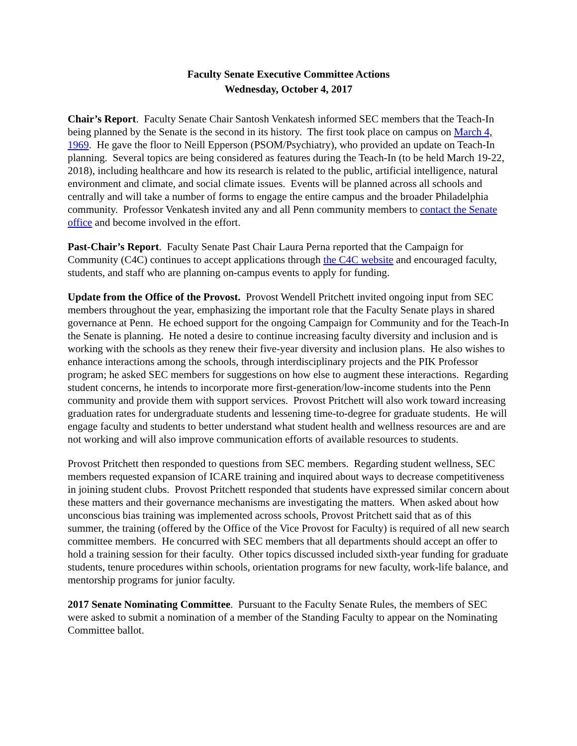Faculty Senate Executive Committee Actions
Wednesday, October 4, 2017
Chair’s Report. Faculty Senate Chair Santosh Venkatesh informed SEC members that the Teach-In being planned by the Senate is the second in its history. The first took place on campus on March 4, 1969. He gave the floor to Neill Epperson (PSOM/Psychiatry), who provided an update on Teach-In planning. Several topics are being considered as features during the Teach-In (to be held March 19-22, 2018), including healthcare and how its research is related to the public, artificial intelligence, natural environment and climate, and social climate issues. Events will be planned across all schools and centrally and will take a number of forms to engage the entire campus and the broader Philadelphia community. Professor Venkatesh invited any and all Penn community members to contact the Senate office and become involved in the effort.
Past-Chair’s Report. Faculty Senate Past Chair Laura Perna reported that the Campaign for Community (C4C) continues to accept applications through the C4C website and encouraged faculty, students, and staff who are planning on-campus events to apply for funding.
Update from the Office of the Provost. Provost Wendell Pritchett invited ongoing input from SEC members throughout the year, emphasizing the important role that the Faculty Senate plays in shared governance at Penn. He echoed support for the ongoing Campaign for Community and for the Teach-In the Senate is planning. He noted a desire to continue increasing faculty diversity and inclusion and is working with the schools as they renew their five-year diversity and inclusion plans. He also wishes to enhance interactions among the schools, through interdisciplinary projects and the PIK Professor program; he asked SEC members for suggestions on how else to augment these interactions. Regarding student concerns, he intends to incorporate more first-generation/low-income students into the Penn community and provide them with support services. Provost Pritchett will also work toward increasing graduation rates for undergraduate students and lessening time-to-degree for graduate students. He will engage faculty and students to better understand what student health and wellness resources are and are not working and will also improve communication efforts of available resources to students.
Provost Pritchett then responded to questions from SEC members. Regarding student wellness, SEC members requested expansion of ICARE training and inquired about ways to decrease competitiveness in joining student clubs. Provost Pritchett responded that students have expressed similar concern about these matters and their governance mechanisms are investigating the matters. When asked about how unconscious bias training was implemented across schools, Provost Pritchett said that as of this summer, the training (offered by the Office of the Vice Provost for Faculty) is required of all new search committee members. He concurred with SEC members that all departments should accept an offer to hold a training session for their faculty. Other topics discussed included sixth-year funding for graduate students, tenure procedures within schools, orientation programs for new faculty, work-life balance, and mentorship programs for junior faculty.
2017 Senate Nominating Committee. Pursuant to the Faculty Senate Rules, the members of SEC were asked to submit a nomination of a member of the Standing Faculty to appear on the Nominating Committee ballot.